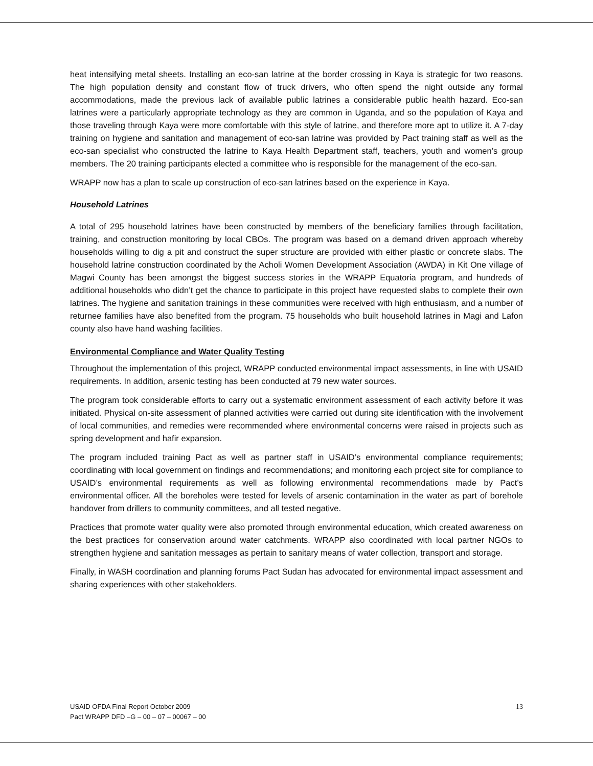heat intensifying metal sheets. Installing an eco-san latrine at the border crossing in Kaya is strategic for two reasons. The high population density and constant flow of truck drivers, who often spend the night outside any formal accommodations, made the previous lack of available public latrines a considerable public health hazard. Eco-san latrines were a particularly appropriate technology as they are common in Uganda, and so the population of Kaya and those traveling through Kaya were more comfortable with this style of latrine, and therefore more apt to utilize it. A 7-day training on hygiene and sanitation and management of eco-san latrine was provided by Pact training staff as well as the eco-san specialist who constructed the latrine to Kaya Health Department staff, teachers, youth and women’s group members. The 20 training participants elected a committee who is responsible for the management of the eco-san.
WRAPP now has a plan to scale up construction of eco-san latrines based on the experience in Kaya.
Household Latrines
A total of 295 household latrines have been constructed by members of the beneficiary families through facilitation, training, and construction monitoring by local CBOs. The program was based on a demand driven approach whereby households willing to dig a pit and construct the super structure are provided with either plastic or concrete slabs. The household latrine construction coordinated by the Acholi Women Development Association (AWDA) in Kit One village of Magwi County has been amongst the biggest success stories in the WRAPP Equatoria program, and hundreds of additional households who didn’t get the chance to participate in this project have requested slabs to complete their own latrines. The hygiene and sanitation trainings in these communities were received with high enthusiasm, and a number of returnee families have also benefited from the program. 75 households who built household latrines in Magi and Lafon county also have hand washing facilities.
Environmental Compliance and Water Quality Testing
Throughout the implementation of this project, WRAPP conducted environmental impact assessments, in line with USAID requirements. In addition, arsenic testing has been conducted at 79 new water sources.
The program took considerable efforts to carry out a systematic environment assessment of each activity before it was initiated. Physical on-site assessment of planned activities were carried out during site identification with the involvement of local communities, and remedies were recommended where environmental concerns were raised in projects such as spring development and hafir expansion.
The program included training Pact as well as partner staff in USAID’s environmental compliance requirements; coordinating with local government on findings and recommendations; and monitoring each project site for compliance to USAID’s environmental requirements as well as following environmental recommendations made by Pact’s environmental officer. All the boreholes were tested for levels of arsenic contamination in the water as part of borehole handover from drillers to community committees, and all tested negative.
Practices that promote water quality were also promoted through environmental education, which created awareness on the best practices for conservation around water catchments. WRAPP also coordinated with local partner NGOs to strengthen hygiene and sanitation messages as pertain to sanitary means of water collection, transport and storage.
Finally, in WASH coordination and planning forums Pact Sudan has advocated for environmental impact assessment and sharing experiences with other stakeholders.
USAID OFDA Final Report October 2009
Pact WRAPP DFD –G – 00 – 07 – 00067 – 00
13